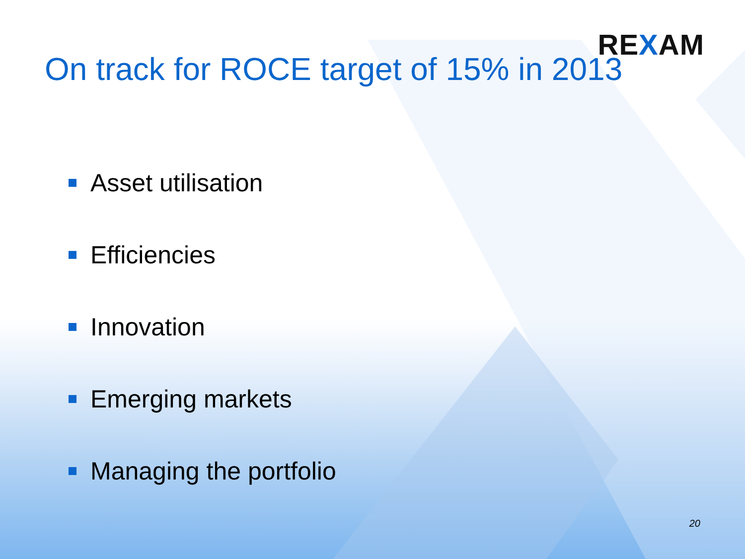REXAM
On track for ROCE target of 15% in 2013
Asset utilisation
Efficiencies
Innovation
Emerging markets
Managing the portfolio
20